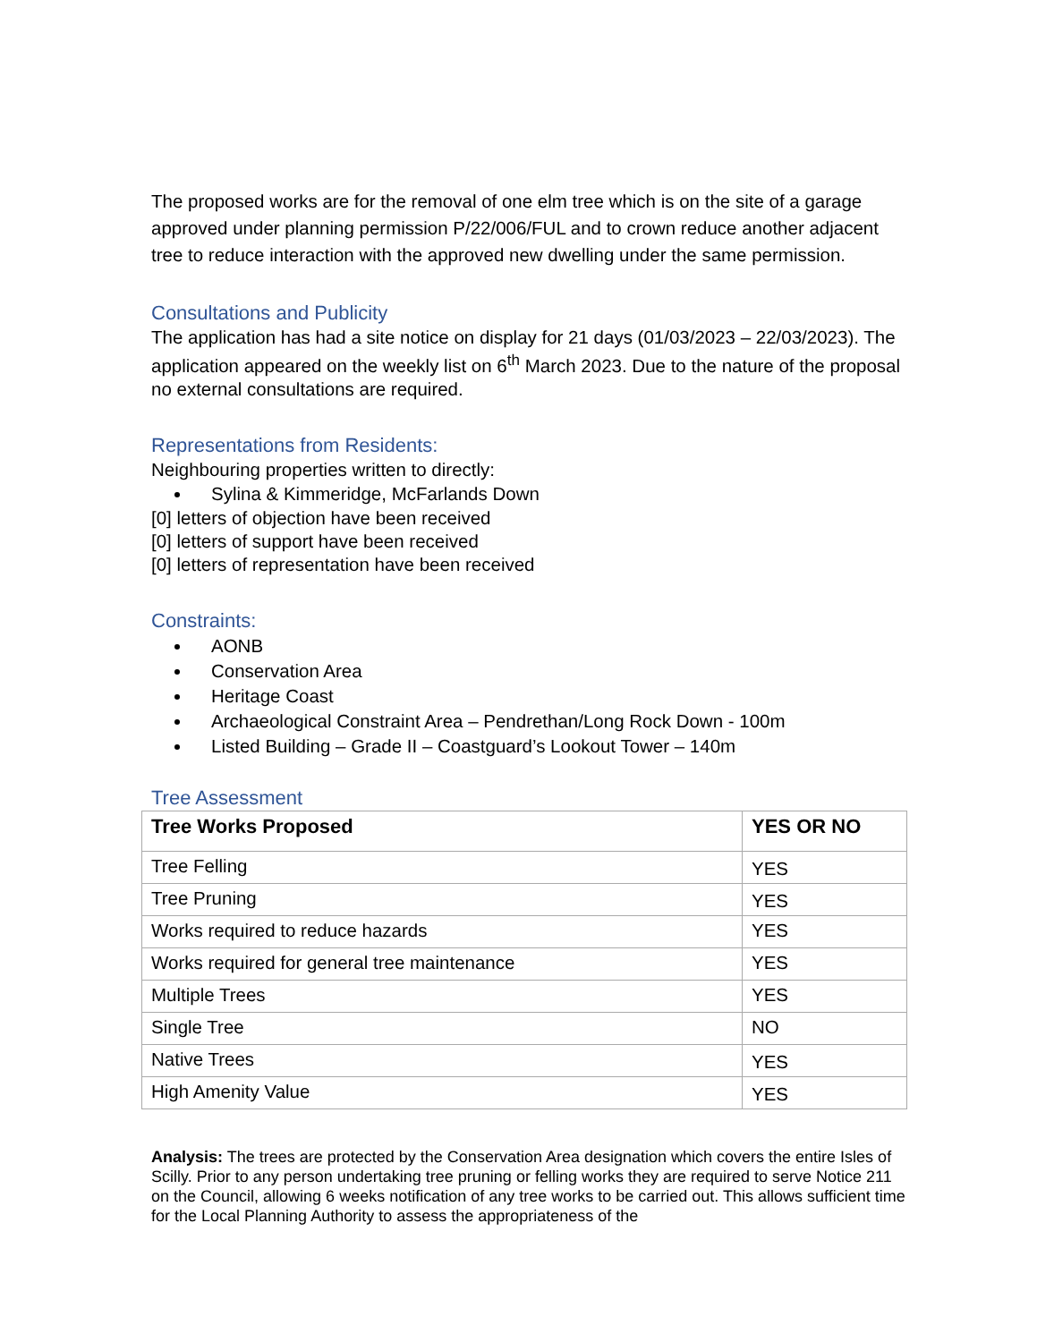The proposed works are for the removal of one elm tree which is on the site of a garage approved under planning permission P/22/006/FUL and to crown reduce another adjacent tree to reduce interaction with the approved new dwelling under the same permission.
Consultations and Publicity
The application has had a site notice on display for 21 days (01/03/2023 – 22/03/2023). The application appeared on the weekly list on 6<sup>th</sup> March 2023. Due to the nature of the proposal no external consultations are required.
Representations from Residents:
Neighbouring properties written to directly:
Sylina & Kimmeridge, McFarlands Down
[0] letters of objection have been received
[0] letters of support have been received
[0] letters of representation have been received
Constraints:
AONB
Conservation Area
Heritage Coast
Archaeological Constraint Area – Pendrethan/Long Rock Down - 100m
Listed Building – Grade II – Coastguard’s Lookout Tower – 140m
Tree Assessment
| Tree Works Proposed | YES OR NO |
| --- | --- |
| Tree Felling | YES |
| Tree Pruning | YES |
| Works required to reduce hazards | YES |
| Works required for general tree maintenance | YES |
| Multiple Trees | YES |
| Single Tree | NO |
| Native Trees | YES |
| High Amenity Value | YES |
Analysis: The trees are protected by the Conservation Area designation which covers the entire Isles of Scilly. Prior to any person undertaking tree pruning or felling works they are required to serve Notice 211 on the Council, allowing 6 weeks notification of any tree works to be carried out. This allows sufficient time for the Local Planning Authority to assess the appropriateness of the